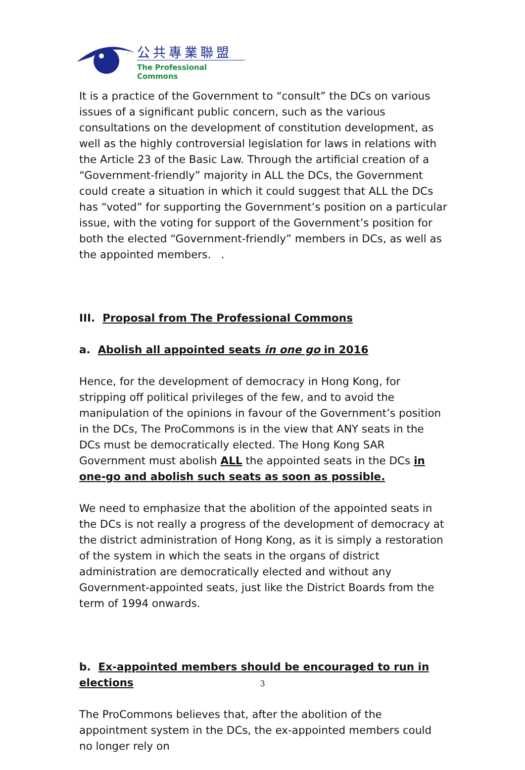公共專業聯盟
The Professional Commons
It is a practice of the Government to “consult” the DCs on various issues of a significant public concern, such as the various consultations on the development of constitution development, as well as the highly controversial legislation for laws in relations with the Article 23 of the Basic Law. Through the artificial creation of a “Government-friendly” majority in ALL the DCs, the Government could create a situation in which it could suggest that ALL the DCs has “voted” for supporting the Government’s position on a particular issue, with the voting for support of the Government’s position for both the elected “Government-friendly” members in DCs, as well as the appointed members. .
III. Proposal from The Professional Commons
a. Abolish all appointed seats in one go in 2016
Hence, for the development of democracy in Hong Kong, for stripping off political privileges of the few, and to avoid the manipulation of the opinions in favour of the Government’s position in the DCs, The ProCommons is in the view that ANY seats in the DCs must be democratically elected. The Hong Kong SAR Government must abolish ALL the appointed seats in the DCs in one-go and abolish such seats as soon as possible.
We need to emphasize that the abolition of the appointed seats in the DCs is not really a progress of the development of democracy at the district administration of Hong Kong, as it is simply a restoration of the system in which the seats in the organs of district administration are democratically elected and without any Government-appointed seats, just like the District Boards from the term of 1994 onwards.
b. Ex-appointed members should be encouraged to run in elections
The ProCommons believes that, after the abolition of the appointment system in the DCs, the ex-appointed members could no longer rely on
3